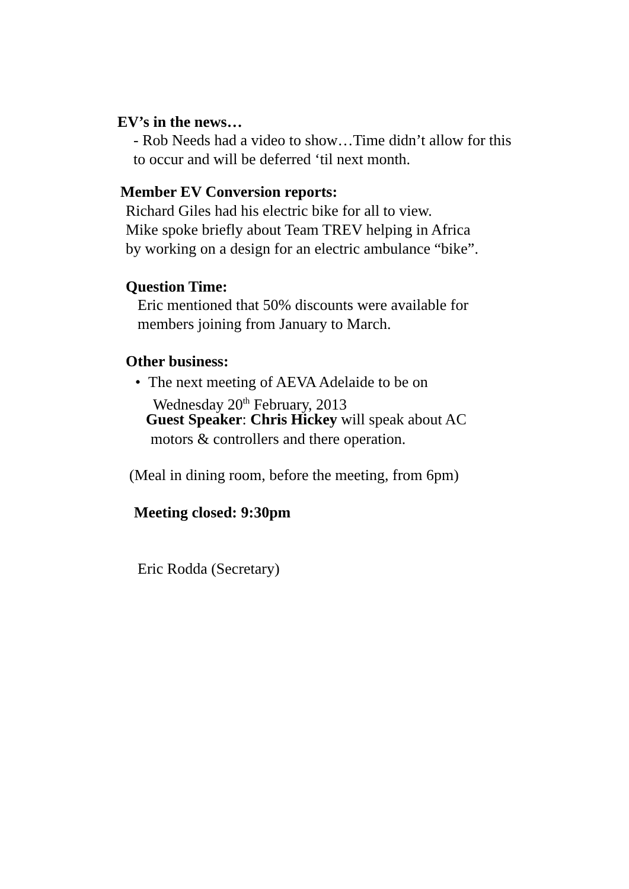EV’s in the news…
- Rob Needs had a video to show…Time didn’t allow for this
to occur and will be deferred ‘til next month.
Member EV Conversion reports:
Richard Giles had his electric bike for all to view.
Mike spoke briefly about Team TREV helping in Africa
by working on a design for an electric ambulance “bike”.
Question Time:
Eric mentioned that 50% discounts were available for
members joining from January to March.
Other business:
• The next meeting of AEVA Adelaide to be on
Wednesday 20<sup>th</sup> February, 2013
Guest Speaker: Chris Hickey will speak about AC
motors & controllers and there operation.
(Meal in dining room, before the meeting, from 6pm)
Meeting closed: 9:30pm
Eric Rodda (Secretary)